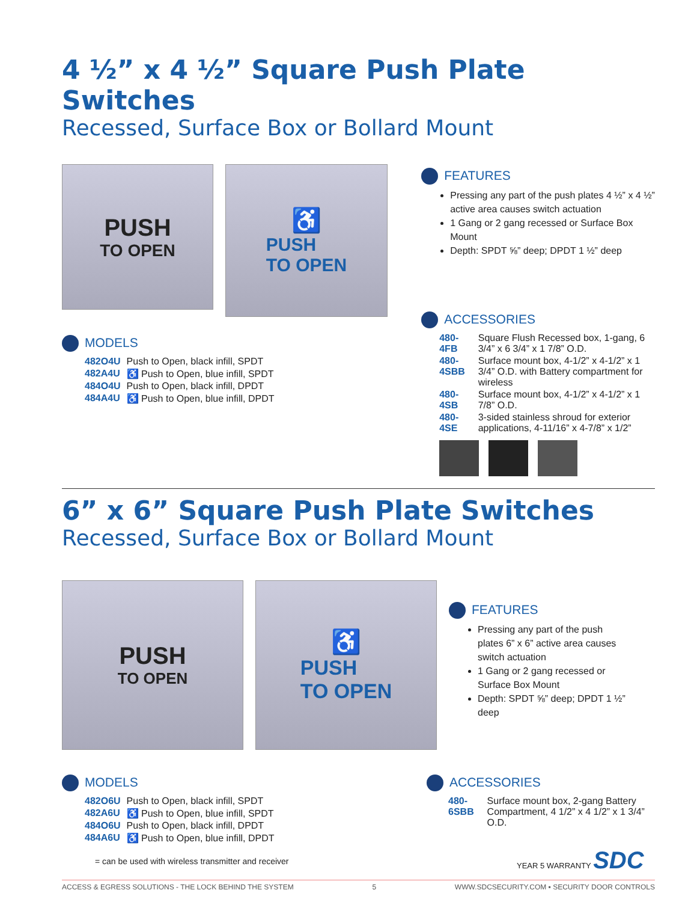4 ½” x 4 ½” Square Push Plate Switches
Recessed, Surface Box or Bollard Mount
PUSH
TO OPEN
♿
PUSH
TO OPEN
MODELS
| 482O4U | Push to Open, black infill, SPDT |
| 482A4U | ♿ Push to Open, blue infill, SPDT |
| 484O4U | Push to Open, black infill, DPDT |
| 484A4U | ♿ Push to Open, blue infill, DPDT |
FEATURES
Pressing any part of the push plates 4 ½” x 4 ½” active area causes switch actuation
1 Gang or 2 gang recessed or Surface Box Mount
Depth: SPDT ⅝” deep; DPDT 1 ½” deep
ACCESSORIES
| 480-4FB | Square Flush Recessed box, 1-gang, 6 3/4” x 6 3/4” x 1 7/8” O.D. |
| 480-4SBB | Surface mount box, 4-1/2” x 4-1/2” x 1 3/4” O.D. with Battery compartment for wireless |
| 480-4SB | Surface mount box, 4-1/2” x 4-1/2” x 1 7/8” O.D. |
| 480-4SE | 3-sided stainless shroud for exterior applications, 4-11/16” x 4-7/8” x 1/2” |
6” x 6” Square Push Plate Switches
Recessed, Surface Box or Bollard Mount
PUSH
TO OPEN
♿
PUSH
TO OPEN
FEATURES
Pressing any part of the push plates 6” x 6” active area causes switch actuation
1 Gang or 2 gang recessed or Surface Box Mount
Depth: SPDT ⅝” deep; DPDT 1 ½” deep
MODELS
| 482O6U | Push to Open, black infill, SPDT |
| 482A6U | ♿ Push to Open, blue infill, SPDT |
| 484O6U | Push to Open, black infill, DPDT |
| 484A6U | ♿ Push to Open, blue infill, DPDT |
= can be used with wireless transmitter and receiver
ACCESSORIES
| 480-6SBB | Surface mount box, 2-gang Battery Compartment, 4 1/2” x 4 1/2” x 1 3/4” O.D. |
YEAR 5 WARRANTY SDC
ACCESS & EGRESS SOLUTIONS - THE LOCK BEHIND THE SYSTEM 5 WWW.SDCSECURITY.COM ▪ SECURITY DOOR CONTROLS